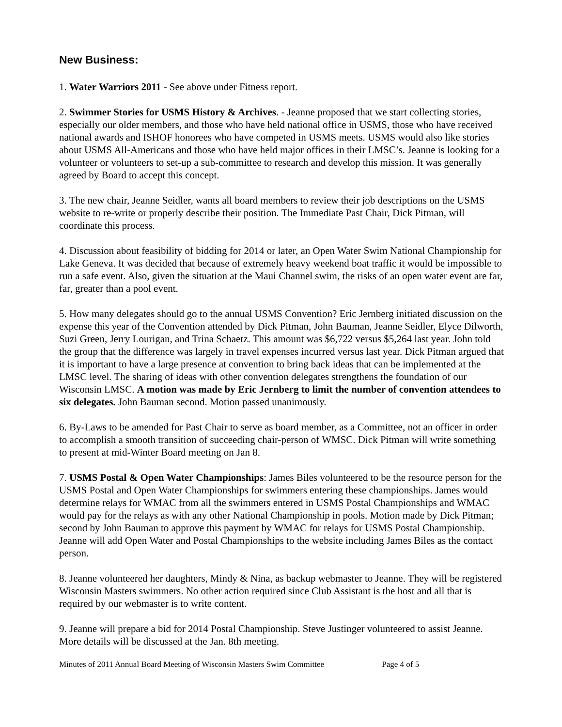New Business:
1. Water Warriors 2011 - See above under Fitness report.
2. Swimmer Stories for USMS History & Archives. - Jeanne proposed that we start collecting stories, especially our older members, and those who have held national office in USMS, those who have received national awards and ISHOF honorees who have competed in USMS meets. USMS would also like stories about USMS All-Americans and those who have held major offices in their LMSC’s. Jeanne is looking for a volunteer or volunteers to set-up a sub-committee to research and develop this mission. It was generally agreed by Board to accept this concept.
3. The new chair, Jeanne Seidler, wants all board members to review their job descriptions on the USMS website to re-write or properly describe their position. The Immediate Past Chair, Dick Pitman, will coordinate this process.
4. Discussion about feasibility of bidding for 2014 or later, an Open Water Swim National Championship for Lake Geneva. It was decided that because of extremely heavy weekend boat traffic it would be impossible to run a safe event. Also, given the situation at the Maui Channel swim, the risks of an open water event are far, far, greater than a pool event.
5. How many delegates should go to the annual USMS Convention? Eric Jernberg initiated discussion on the expense this year of the Convention attended by Dick Pitman, John Bauman, Jeanne Seidler, Elyce Dilworth, Suzi Green, Jerry Lourigan, and Trina Schaetz. This amount was $6,722 versus $5,264 last year. John told the group that the difference was largely in travel expenses incurred versus last year. Dick Pitman argued that it is important to have a large presence at convention to bring back ideas that can be implemented at the LMSC level. The sharing of ideas with other convention delegates strengthens the foundation of our Wisconsin LMSC. A motion was made by Eric Jernberg to limit the number of convention attendees to six delegates. John Bauman second. Motion passed unanimously.
6. By-Laws to be amended for Past Chair to serve as board member, as a Committee, not an officer in order to accomplish a smooth transition of succeeding chair-person of WMSC. Dick Pitman will write something to present at mid-Winter Board meeting on Jan 8.
7. USMS Postal & Open Water Championships: James Biles volunteered to be the resource person for the USMS Postal and Open Water Championships for swimmers entering these championships. James would determine relays for WMAC from all the swimmers entered in USMS Postal Championships and WMAC would pay for the relays as with any other National Championship in pools. Motion made by Dick Pitman; second by John Bauman to approve this payment by WMAC for relays for USMS Postal Championship. Jeanne will add Open Water and Postal Championships to the website including James Biles as the contact person.
8. Jeanne volunteered her daughters, Mindy & Nina, as backup webmaster to Jeanne. They will be registered Wisconsin Masters swimmers. No other action required since Club Assistant is the host and all that is required by our webmaster is to write content.
9. Jeanne will prepare a bid for 2014 Postal Championship. Steve Justinger volunteered to assist Jeanne. More details will be discussed at the Jan. 8th meeting.
Minutes of 2011 Annual Board Meeting of Wisconsin Masters Swim Committee Page 4 of 5